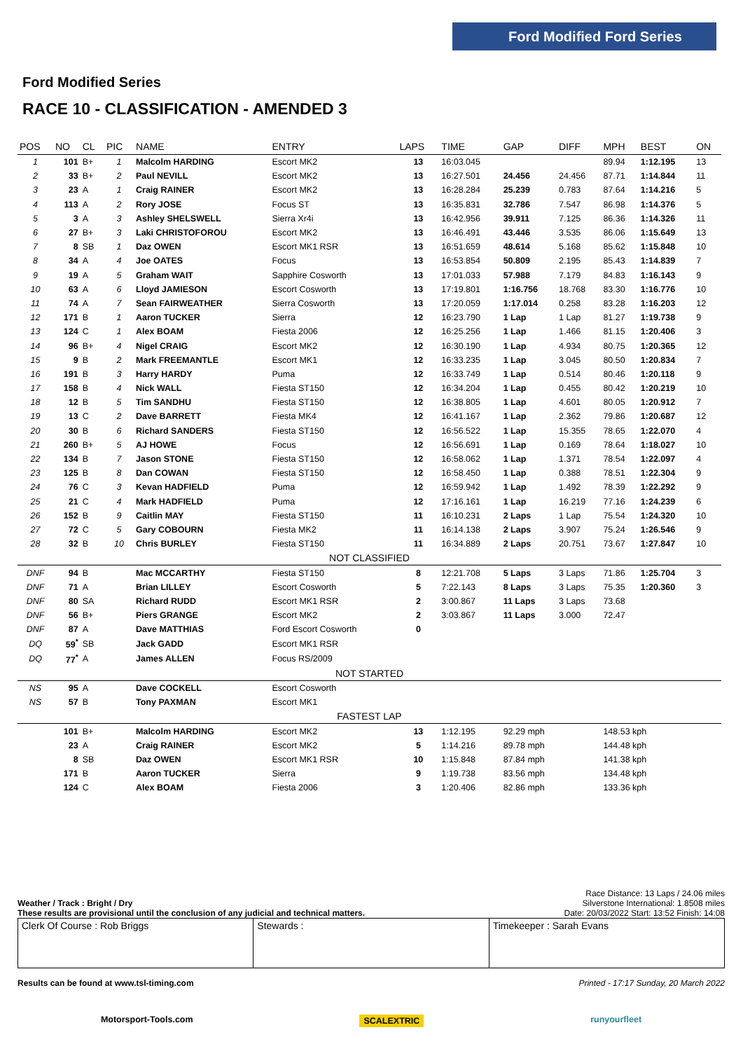Ford Modified Ford Series
Ford Modified Series
RACE 10 - CLASSIFICATION - AMENDED 3
| POS | NO | CL | PIC | NAME | ENTRY | LAPS | TIME | GAP | DIFF | MPH | BEST | ON |
| --- | --- | --- | --- | --- | --- | --- | --- | --- | --- | --- | --- | --- |
| 1 | 101 | B+ | 1 | Malcolm HARDING | Escort MK2 | 13 | 16:03.045 | | | 89.94 | 1:12.195 | 13 |
| 2 | 33 | B+ | 2 | Paul NEVILL | Escort MK2 | 13 | 16:27.501 | 24.456 | 24.456 | 87.71 | 1:14.844 | 11 |
| 3 | 23 | A | 1 | Craig RAINER | Escort MK2 | 13 | 16:28.284 | 25.239 | 0.783 | 87.64 | 1:14.216 | 5 |
| 4 | 113 | A | 2 | Rory JOSE | Focus ST | 13 | 16:35.831 | 32.786 | 7.547 | 86.98 | 1:14.376 | 5 |
| 5 | 3 | A | 3 | Ashley SHELSWELL | Sierra Xr4i | 13 | 16:42.956 | 39.911 | 7.125 | 86.36 | 1:14.326 | 11 |
| 6 | 27 | B+ | 3 | Laki CHRISTOFOROU | Escort MK2 | 13 | 16:46.491 | 43.446 | 3.535 | 86.06 | 1:15.649 | 13 |
| 7 | 8 | SB | 1 | Daz OWEN | Escort MK1 RSR | 13 | 16:51.659 | 48.614 | 5.168 | 85.62 | 1:15.848 | 10 |
| 8 | 34 | A | 4 | Joe OATES | Focus | 13 | 16:53.854 | 50.809 | 2.195 | 85.43 | 1:14.839 | 7 |
| 9 | 19 | A | 5 | Graham WAIT | Sapphire Cosworth | 13 | 17:01.033 | 57.988 | 7.179 | 84.83 | 1:16.143 | 9 |
| 10 | 63 | A | 6 | Lloyd JAMIESON | Escort Cosworth | 13 | 17:19.801 | 1:16.756 | 18.768 | 83.30 | 1:16.776 | 10 |
| 11 | 74 | A | 7 | Sean FAIRWEATHER | Sierra Cosworth | 13 | 17:20.059 | 1:17.014 | 0.258 | 83.28 | 1:16.203 | 12 |
| 12 | 171 | B | 1 | Aaron TUCKER | Sierra | 12 | 16:23.790 | 1 Lap | 1 Lap | 81.27 | 1:19.738 | 9 |
| 13 | 124 | C | 1 | Alex BOAM | Fiesta 2006 | 12 | 16:25.256 | 1 Lap | 1.466 | 81.15 | 1:20.406 | 3 |
| 14 | 96 | B+ | 4 | Nigel CRAIG | Escort MK2 | 12 | 16:30.190 | 1 Lap | 4.934 | 80.75 | 1:20.365 | 12 |
| 15 | 9 | B | 2 | Mark FREEMANTLE | Escort MK1 | 12 | 16:33.235 | 1 Lap | 3.045 | 80.50 | 1:20.834 | 7 |
| 16 | 191 | B | 3 | Harry HARDY | Puma | 12 | 16:33.749 | 1 Lap | 0.514 | 80.46 | 1:20.118 | 9 |
| 17 | 158 | B | 4 | Nick WALL | Fiesta ST150 | 12 | 16:34.204 | 1 Lap | 0.455 | 80.42 | 1:20.219 | 10 |
| 18 | 12 | B | 5 | Tim SANDHU | Fiesta ST150 | 12 | 16:38.805 | 1 Lap | 4.601 | 80.05 | 1:20.912 | 7 |
| 19 | 13 | C | 2 | Dave BARRETT | Fiesta MK4 | 12 | 16:41.167 | 1 Lap | 2.362 | 79.86 | 1:20.687 | 12 |
| 20 | 30 | B | 6 | Richard SANDERS | Fiesta ST150 | 12 | 16:56.522 | 1 Lap | 15.355 | 78.65 | 1:22.070 | 4 |
| 21 | 260 | B+ | 5 | AJ HOWE | Focus | 12 | 16:56.691 | 1 Lap | 0.169 | 78.64 | 1:18.027 | 10 |
| 22 | 134 | B | 7 | Jason STONE | Fiesta ST150 | 12 | 16:58.062 | 1 Lap | 1.371 | 78.54 | 1:22.097 | 4 |
| 23 | 125 | B | 8 | Dan COWAN | Fiesta ST150 | 12 | 16:58.450 | 1 Lap | 0.388 | 78.51 | 1:22.304 | 9 |
| 24 | 76 | C | 3 | Kevan HADFIELD | Puma | 12 | 16:59.942 | 1 Lap | 1.492 | 78.39 | 1:22.292 | 9 |
| 25 | 21 | C | 4 | Mark HADFIELD | Puma | 12 | 17:16.161 | 1 Lap | 16.219 | 77.16 | 1:24.239 | 6 |
| 26 | 152 | B | 9 | Caitlin MAY | Fiesta ST150 | 11 | 16:10.231 | 2 Laps | 1 Lap | 75.54 | 1:24.320 | 10 |
| 27 | 72 | C | 5 | Gary COBOURN | Fiesta MK2 | 11 | 16:14.138 | 2 Laps | 3.907 | 75.24 | 1:26.546 | 9 |
| 28 | 32 | B | 10 | Chris BURLEY | Fiesta ST150 | 11 | 16:34.889 | 2 Laps | 20.751 | 73.67 | 1:27.847 | 10 |
| NOT CLASSIFIED | | | | | | | | | | | | |
| DNF | 94 | B | | Mac MCCARTHY | Fiesta ST150 | 8 | 12:21.708 | 5 Laps | 3 Laps | 71.86 | 1:25.704 | 3 |
| DNF | 71 | A | | Brian LILLEY | Escort Cosworth | 5 | 7:22.143 | 8 Laps | 3 Laps | 75.35 | 1:20.360 | 3 |
| DNF | 80 | SA | | Richard RUDD | Escort MK1 RSR | 2 | 3:00.867 | 11 Laps | 3 Laps | 73.68 | | |
| DNF | 56 | B+ | | Piers GRANGE | Escort MK2 | 2 | 3:03.867 | 11 Laps | 3.000 | 72.47 | | |
| DNF | 87 | A | | Dave MATTHIAS | Ford Escort Cosworth | 0 | | | | | | |
| DQ | 59<sup>*</sup> | SB | | Jack GADD | Escort MK1 RSR | | | | | | | |
| DQ | 77<sup>*</sup> | A | | James ALLEN | Focus RS/2009 | | | | | | | |
| NOT STARTED | | | | | | | | | | | | |
| NS | 95 | A | | Dave COCKELL | Escort Cosworth | | | | | | | |
| NS | 57 | B | | Tony PAXMAN | Escort MK1 | | | | | | | |
| FASTEST LAP | | | | | | | | | | | | |
| | 101 | B+ | | Malcolm HARDING | Escort MK2 | 13 | 1:12.195 | 92.29 mph | | 148.53 kph | | |
| | 23 | A | | Craig RAINER | Escort MK2 | 5 | 1:14.216 | 89.78 mph | | 144.48 kph | | |
| | 8 | SB | | Daz OWEN | Escort MK1 RSR | 10 | 1:15.848 | 87.84 mph | | 141.38 kph | | |
| | 171 | B | | Aaron TUCKER | Sierra | 9 | 1:19.738 | 83.56 mph | | 134.48 kph | | |
| | 124 | C | | Alex BOAM | Fiesta 2006 | 3 | 1:20.406 | 82.86 mph | | 133.36 kph | | |
Weather / Track : Bright / Dry
These results are provisional until the conclusion of any judicial and technical matters.
Race Distance: 13 Laps / 24.06 miles
Silverstone International: 1.8508 miles
Date: 20/03/2022 Start: 13:52 Finish: 14:08
Clerk Of Course : Rob Briggs Stewards : Timekeeper : Sarah Evans
Results can be found at www.tsl-timing.com Printed - 17:17 Sunday, 20 March 2022
Motorsport-Tools.com SCALEXTRIC runyourfleet